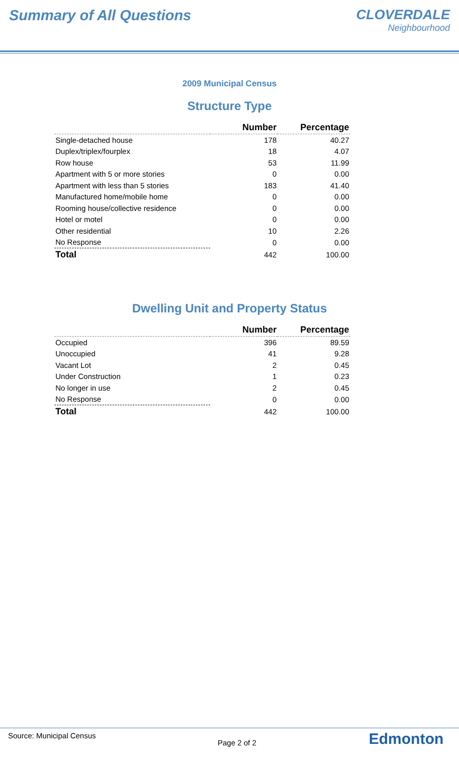Summary of All Questions CLOVERDALE
Neighbourhood
2009 Municipal Census
Structure Type
| | Number | Percentage |
| --- | --- | --- |
| Single-detached house | 178 | 40.27 |
| Duplex/triplex/fourplex | 18 | 4.07 |
| Row house | 53 | 11.99 |
| Apartment with 5 or more stories | 0 | 0.00 |
| Apartment with less than 5 stories | 183 | 41.40 |
| Manufactured home/mobile home | 0 | 0.00 |
| Rooming house/collective residence | 0 | 0.00 |
| Hotel or motel | 0 | 0.00 |
| Other residential | 10 | 2.26 |
| No Response | 0 | 0.00 |
| Total | 442 | 100.00 |
Dwelling Unit and Property Status
| | Number | Percentage |
| --- | --- | --- |
| Occupied | 396 | 89.59 |
| Unoccupied | 41 | 9.28 |
| Vacant Lot | 2 | 0.45 |
| Under Construction | 1 | 0.23 |
| No longer in use | 2 | 0.45 |
| No Response | 0 | 0.00 |
| Total | 442 | 100.00 |
Source: Municipal Census
Page 2 of 2
Edmonton